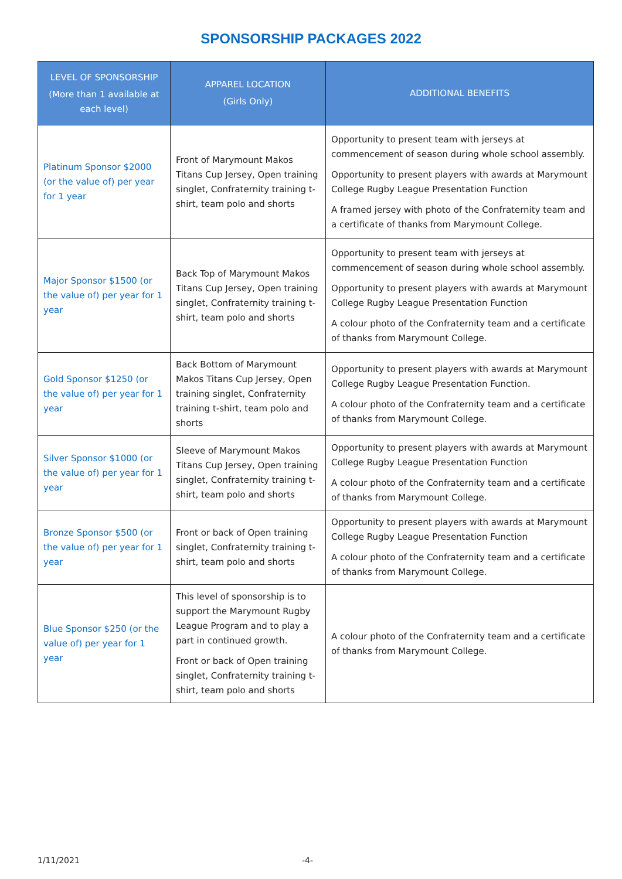SPONSORSHIP PACKAGES 2022
| LEVEL OF SPONSORSHIP (More than 1 available at each level) | APPAREL LOCATION (Girls Only) | ADDITIONAL BENEFITS |
| --- | --- | --- |
| Platinum Sponsor $2000 (or the value of) per year for 1 year | Front of Marymount Makos Titans Cup Jersey, Open training singlet, Confraternity training t-shirt, team polo and shorts | Opportunity to present team with jerseys at commencement of season during whole school assembly. Opportunity to present players with awards at Marymount College Rugby League Presentation Function A framed jersey with photo of the Confraternity team and a certificate of thanks from Marymount College. |
| Major Sponsor $1500 (or the value of) per year for 1 year | Back Top of Marymount Makos Titans Cup Jersey, Open training singlet, Confraternity training t-shirt, team polo and shorts | Opportunity to present team with jerseys at commencement of season during whole school assembly. Opportunity to present players with awards at Marymount College Rugby League Presentation Function A colour photo of the Confraternity team and a certificate of thanks from Marymount College. |
| Gold Sponsor $1250 (or the value of) per year for 1 year | Back Bottom of Marymount Makos Titans Cup Jersey, Open training singlet, Confraternity training t-shirt, team polo and shorts | Opportunity to present players with awards at Marymount College Rugby League Presentation Function. A colour photo of the Confraternity team and a certificate of thanks from Marymount College. |
| Silver Sponsor $1000 (or the value of) per year for 1 year | Sleeve of Marymount Makos Titans Cup Jersey, Open training singlet, Confraternity training t-shirt, team polo and shorts | Opportunity to present players with awards at Marymount College Rugby League Presentation Function A colour photo of the Confraternity team and a certificate of thanks from Marymount College. |
| Bronze Sponsor $500 (or the value of) per year for 1 year | Front or back of Open training singlet, Confraternity training t-shirt, team polo and shorts | Opportunity to present players with awards at Marymount College Rugby League Presentation Function A colour photo of the Confraternity team and a certificate of thanks from Marymount College. |
| Blue Sponsor $250 (or the value of) per year for 1 year | This level of sponsorship is to support the Marymount Rugby League Program and to play a part in continued growth. Front or back of Open training singlet, Confraternity training t-shirt, team polo and shorts | A colour photo of the Confraternity team and a certificate of thanks from Marymount College. |
1/11/2021 -4-